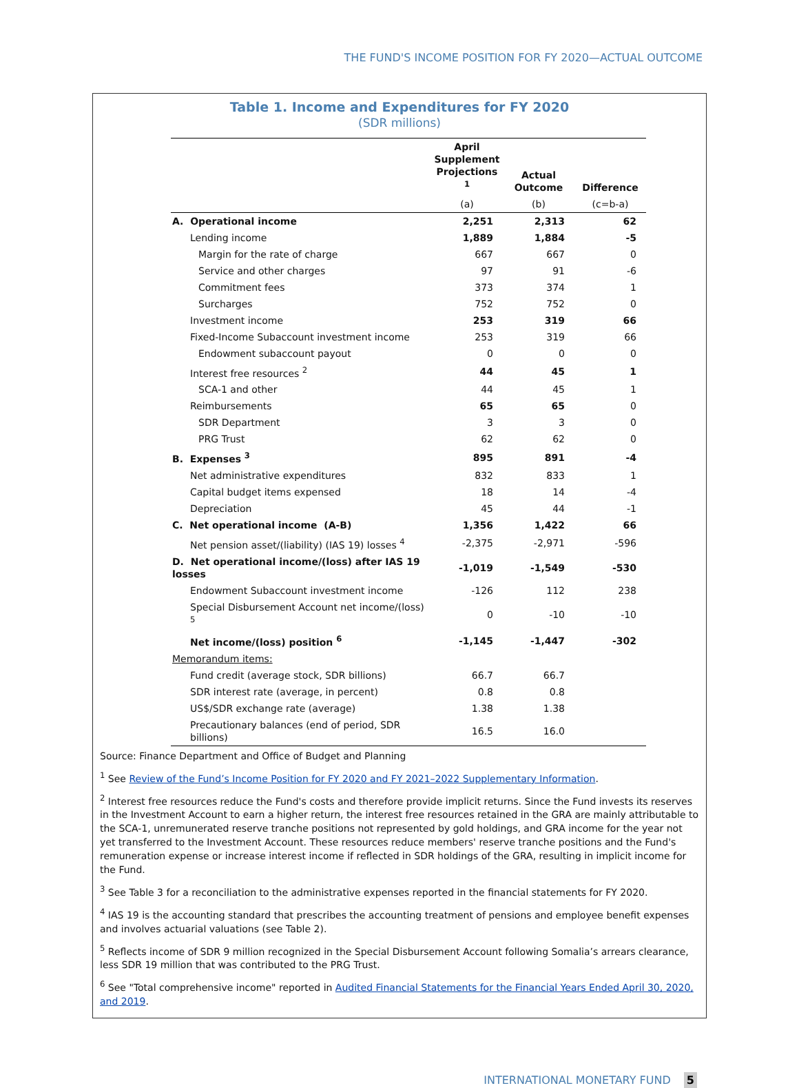THE FUND'S INCOME POSITION FOR FY 2020—ACTUAL OUTCOME
Table 1. Income and Expenditures for FY 2020
(SDR millions)
| | April Supplement Projections <sup>1</sup> | Actual Outcome | Difference |
| --- | --- | --- | --- |
| | (a) | (b) | (c=b-a) |
| A. Operational income | 2,251 | 2,313 | 62 |
| Lending income | 1,889 | 1,884 | -5 |
| Margin for the rate of charge | 667 | 667 | 0 |
| Service and other charges | 97 | 91 | -6 |
| Commitment fees | 373 | 374 | 1 |
| Surcharges | 752 | 752 | 0 |
| Investment income | 253 | 319 | 66 |
| Fixed-Income Subaccount investment income | 253 | 319 | 66 |
| Endowment subaccount payout | 0 | 0 | 0 |
| Interest free resources <sup>2</sup> | 44 | 45 | 1 |
| SCA-1 and other | 44 | 45 | 1 |
| Reimbursements | 65 | 65 | 0 |
| SDR Department | 3 | 3 | 0 |
| PRG Trust | 62 | 62 | 0 |
| B. Expenses <sup>3</sup> | 895 | 891 | -4 |
| Net administrative expenditures | 832 | 833 | 1 |
| Capital budget items expensed | 18 | 14 | -4 |
| Depreciation | 45 | 44 | -1 |
| C. Net operational income (A-B) | 1,356 | 1,422 | 66 |
| Net pension asset/(liability) (IAS 19) losses <sup>4</sup> | -2,375 | -2,971 | -596 |
| D. Net operational income/(loss) after IAS 19 losses | -1,019 | -1,549 | -530 |
| Endowment Subaccount investment income | -126 | 112 | 238 |
| Special Disbursement Account net income/(loss) <sup>5</sup> | 0 | -10 | -10 |
| Net income/(loss) position <sup>6</sup> | -1,145 | -1,447 | -302 |
| Memorandum items: | | | |
| Fund credit (average stock, SDR billions) | 66.7 | 66.7 | |
| SDR interest rate (average, in percent) | 0.8 | 0.8 | |
| US$/SDR exchange rate (average) | 1.38 | 1.38 | |
| Precautionary balances (end of period, SDR billions) | 16.5 | 16.0 | |
Source: Finance Department and Office of Budget and Planning
<sup>1</sup> See Review of the Fund’s Income Position for FY 2020 and FY 2021–2022 Supplementary Information.
<sup>2</sup> Interest free resources reduce the Fund's costs and therefore provide implicit returns. Since the Fund invests its reserves in the Investment Account to earn a higher return, the interest free resources retained in the GRA are mainly attributable to the SCA-1, unremunerated reserve tranche positions not represented by gold holdings, and GRA income for the year not yet transferred to the Investment Account. These resources reduce members' reserve tranche positions and the Fund's remuneration expense or increase interest income if reflected in SDR holdings of the GRA, resulting in implicit income for the Fund.
<sup>3</sup> See Table 3 for a reconciliation to the administrative expenses reported in the financial statements for FY 2020.
<sup>4</sup> IAS 19 is the accounting standard that prescribes the accounting treatment of pensions and employee benefit expenses and involves actuarial valuations (see Table 2).
<sup>5</sup> Reflects income of SDR 9 million recognized in the Special Disbursement Account following Somalia’s arrears clearance, less SDR 19 million that was contributed to the PRG Trust.
<sup>6</sup> See "Total comprehensive income" reported in Audited Financial Statements for the Financial Years Ended April 30, 2020, and 2019.
INTERNATIONAL MONETARY FUND 5